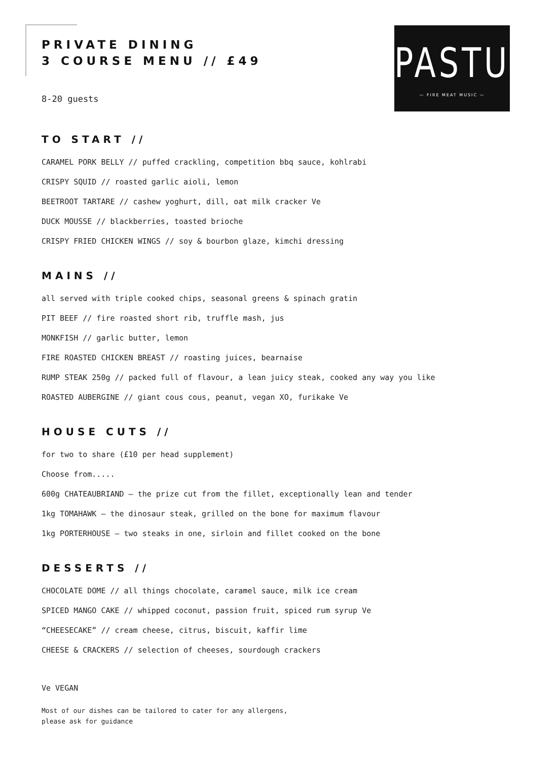PASTURE
— FIRE MEAT MUSIC —
PRIVATE DINING
3 COURSE MENU // £49
8-20 guests
TO START //
CARAMEL PORK BELLY // puffed crackling, competition bbq sauce, kohlrabi
CRISPY SQUID // roasted garlic aioli, lemon
BEETROOT TARTARE // cashew yoghurt, dill, oat milk cracker Ve
DUCK MOUSSE // blackberries, toasted brioche
CRISPY FRIED CHICKEN WINGS // soy & bourbon glaze, kimchi dressing
MAINS //
all served with triple cooked chips, seasonal greens & spinach gratin
PIT BEEF // fire roasted short rib, truffle mash, jus
MONKFISH // garlic butter, lemon
FIRE ROASTED CHICKEN BREAST // roasting juices, bearnaise
RUMP STEAK 250g // packed full of flavour, a lean juicy steak, cooked any way you like
ROASTED AUBERGINE // giant cous cous, peanut, vegan XO, furikake Ve
HOUSE CUTS //
for two to share (£10 per head supplement)
Choose from.....
600g CHATEAUBRIAND – the prize cut from the fillet, exceptionally lean and tender
1kg TOMAHAWK – the dinosaur steak, grilled on the bone for maximum flavour
1kg PORTERHOUSE – two steaks in one, sirloin and fillet cooked on the bone
DESSERTS //
CHOCOLATE DOME // all things chocolate, caramel sauce, milk ice cream
SPICED MANGO CAKE // whipped coconut, passion fruit, spiced rum syrup Ve
“CHEESECAKE” // cream cheese, citrus, biscuit, kaffir lime
CHEESE & CRACKERS // selection of cheeses, sourdough crackers
Ve VEGAN
Most of our dishes can be tailored to cater for any allergens,
please ask for guidance